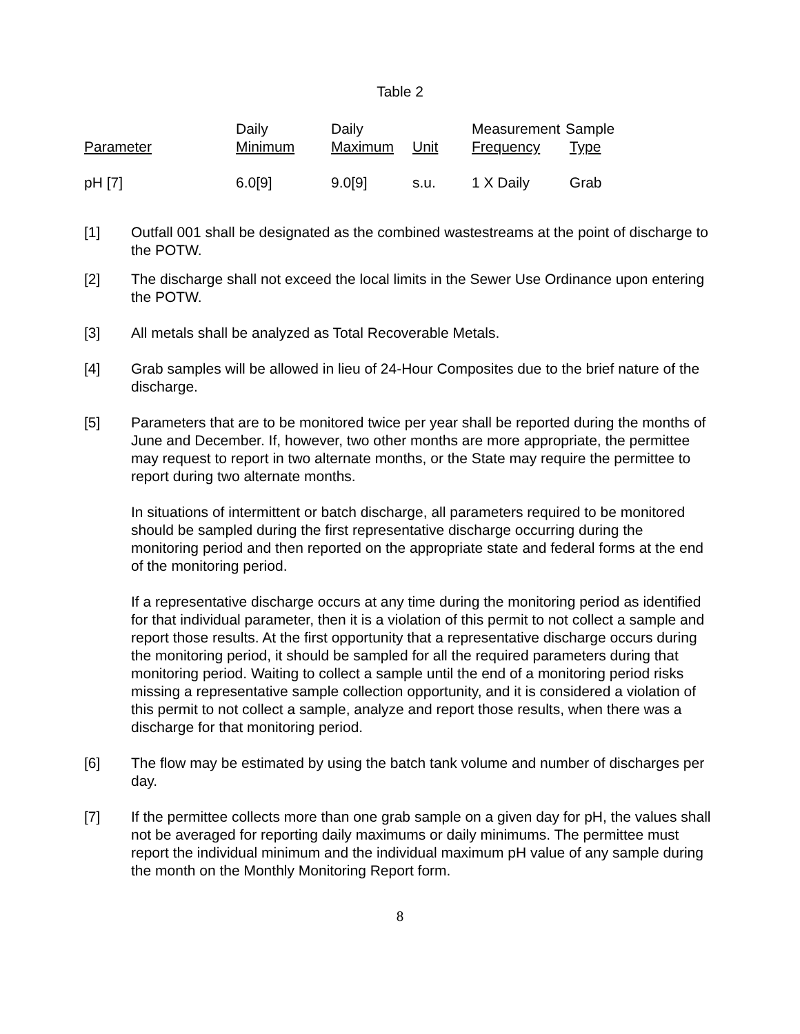Table 2
| Parameter | Daily Minimum | Daily Maximum | Unit | Measurement Frequency | Sample Type |
| --- | --- | --- | --- | --- | --- |
| pH [7] | 6.0[9] | 9.0[9] | s.u. | 1 X Daily | Grab |
[1] Outfall 001 shall be designated as the combined wastestreams at the point of discharge to the POTW.
[2] The discharge shall not exceed the local limits in the Sewer Use Ordinance upon entering the POTW.
[3] All metals shall be analyzed as Total Recoverable Metals.
[4] Grab samples will be allowed in lieu of 24-Hour Composites due to the brief nature of the discharge.
[5] Parameters that are to be monitored twice per year shall be reported during the months of June and December. If, however, two other months are more appropriate, the permittee may request to report in two alternate months, or the State may require the permittee to report during two alternate months.
In situations of intermittent or batch discharge, all parameters required to be monitored should be sampled during the first representative discharge occurring during the monitoring period and then reported on the appropriate state and federal forms at the end of the monitoring period.
If a representative discharge occurs at any time during the monitoring period as identified for that individual parameter, then it is a violation of this permit to not collect a sample and report those results. At the first opportunity that a representative discharge occurs during the monitoring period, it should be sampled for all the required parameters during that monitoring period. Waiting to collect a sample until the end of a monitoring period risks missing a representative sample collection opportunity, and it is considered a violation of this permit to not collect a sample, analyze and report those results, when there was a discharge for that monitoring period.
[6] The flow may be estimated by using the batch tank volume and number of discharges per day.
[7] If the permittee collects more than one grab sample on a given day for pH, the values shall not be averaged for reporting daily maximums or daily minimums. The permittee must report the individual minimum and the individual maximum pH value of any sample during the month on the Monthly Monitoring Report form.
8